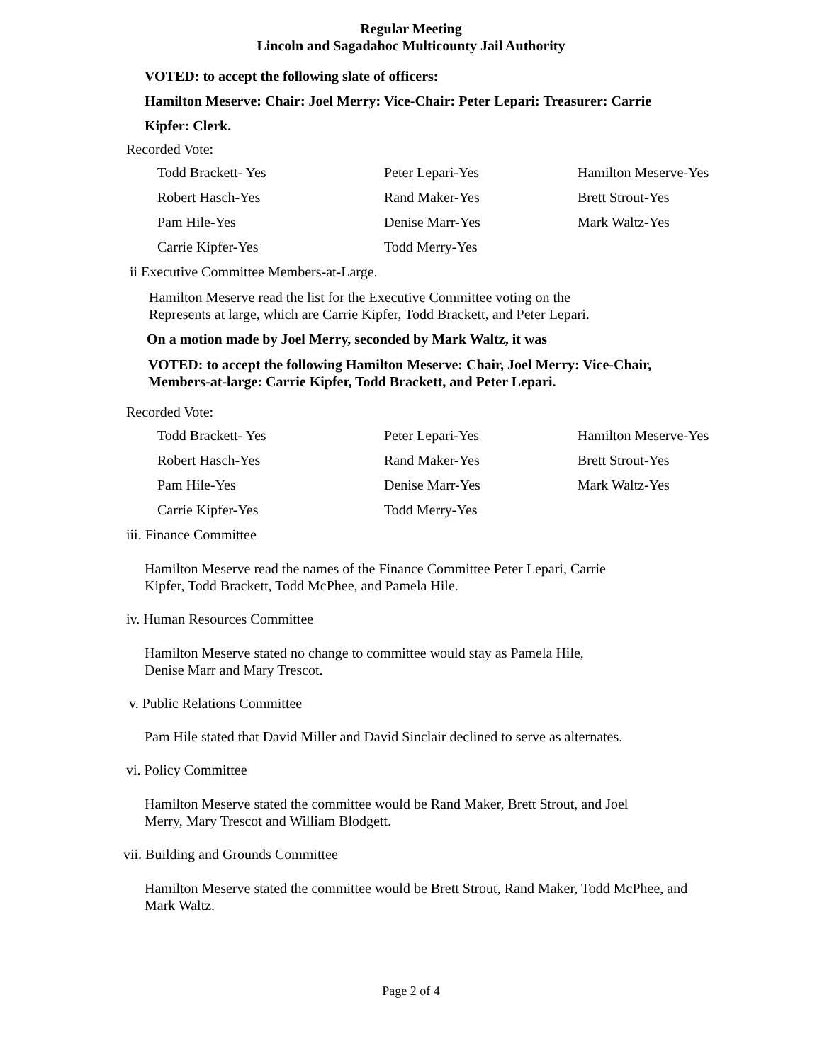Regular Meeting
Lincoln and Sagadahoc Multicounty Jail Authority
VOTED: to accept the following slate of officers:
Hamilton Meserve: Chair: Joel Merry: Vice-Chair: Peter Lepari: Treasurer: Carrie
Kipfer: Clerk.
Recorded Vote:
| Todd Brackett- Yes | Peter Lepari-Yes | Hamilton Meserve-Yes |
| Robert Hasch-Yes | Rand Maker-Yes | Brett Strout-Yes |
| Pam Hile-Yes | Denise Marr-Yes | Mark Waltz-Yes |
| Carrie Kipfer-Yes | Todd Merry-Yes | |
ii Executive Committee Members-at-Large.
Hamilton Meserve read the list for the Executive Committee voting on the
Represents at large, which are Carrie Kipfer, Todd Brackett, and Peter Lepari.
On a motion made by Joel Merry, seconded by Mark Waltz, it was
VOTED: to accept the following Hamilton Meserve: Chair, Joel Merry: Vice-Chair,
Members-at-large: Carrie Kipfer, Todd Brackett, and Peter Lepari.
Recorded Vote:
| Todd Brackett- Yes | Peter Lepari-Yes | Hamilton Meserve-Yes |
| Robert Hasch-Yes | Rand Maker-Yes | Brett Strout-Yes |
| Pam Hile-Yes | Denise Marr-Yes | Mark Waltz-Yes |
| Carrie Kipfer-Yes | Todd Merry-Yes | |
iii. Finance Committee
Hamilton Meserve read the names of the Finance Committee Peter Lepari, Carrie
Kipfer, Todd Brackett, Todd McPhee, and Pamela Hile.
iv. Human Resources Committee
Hamilton Meserve stated no change to committee would stay as Pamela Hile,
Denise Marr and Mary Trescot.
v. Public Relations Committee
Pam Hile stated that David Miller and David Sinclair declined to serve as alternates.
vi. Policy Committee
Hamilton Meserve stated the committee would be Rand Maker, Brett Strout, and Joel
Merry, Mary Trescot and William Blodgett.
vii. Building and Grounds Committee
Hamilton Meserve stated the committee would be Brett Strout, Rand Maker, Todd McPhee, and
Mark Waltz.
Page 2 of 4